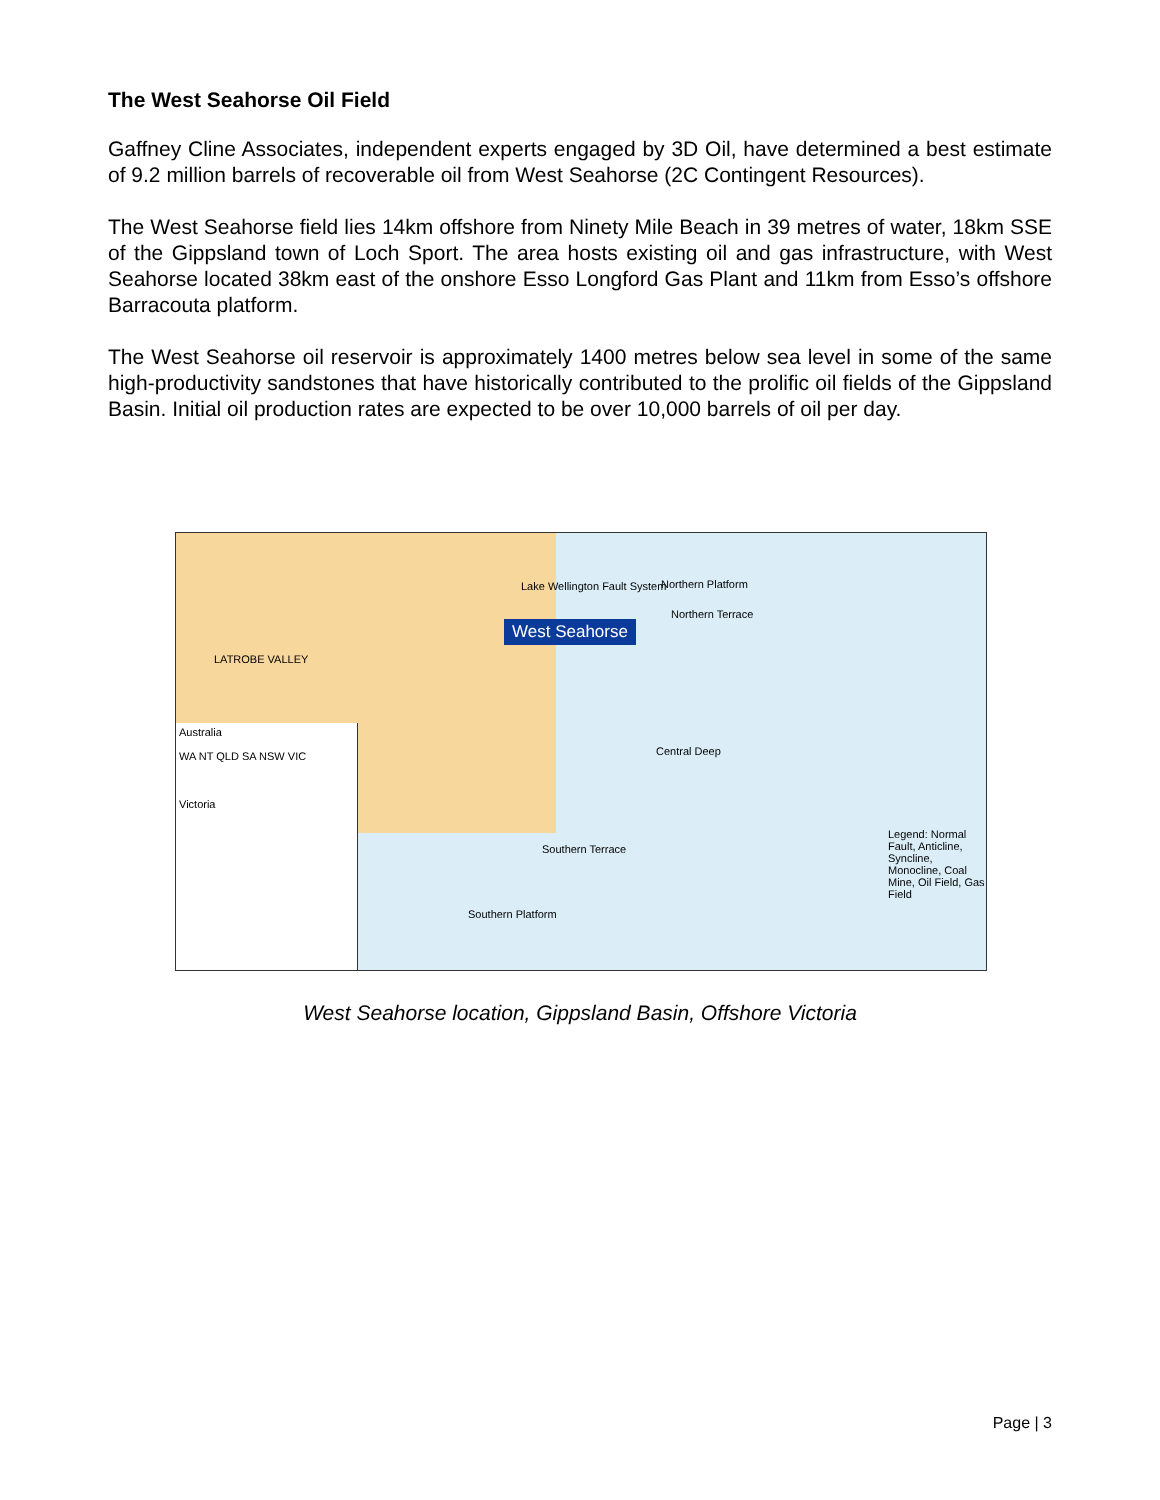The West Seahorse Oil Field
Gaffney Cline Associates, independent experts engaged by 3D Oil, have determined a best estimate of 9.2 million barrels of recoverable oil from West Seahorse (2C Contingent Resources).
The West Seahorse field lies 14km offshore from Ninety Mile Beach in 39 metres of water, 18km SSE of the Gippsland town of Loch Sport. The area hosts existing oil and gas infrastructure, with West Seahorse located 38km east of the onshore Esso Longford Gas Plant and 11km from Esso’s offshore Barracouta platform.
The West Seahorse oil reservoir is approximately 1400 metres below sea level in some of the same high-productivity sandstones that have historically contributed to the prolific oil fields of the Gippsland Basin. Initial oil production rates are expected to be over 10,000 barrels of oil per day.
Australia
WA NT QLD SA NSW VIC
Victoria
West Seahorse
Northern Platform
Northern Terrace
Central Deep
Southern Terrace
Southern Platform
Lake Wellington Fault System
LATROBE VALLEY
Legend: Normal Fault, Anticline, Syncline, Monocline, Coal Mine, Oil Field, Gas Field
West Seahorse location, Gippsland Basin, Offshore Victoria
Page | 3